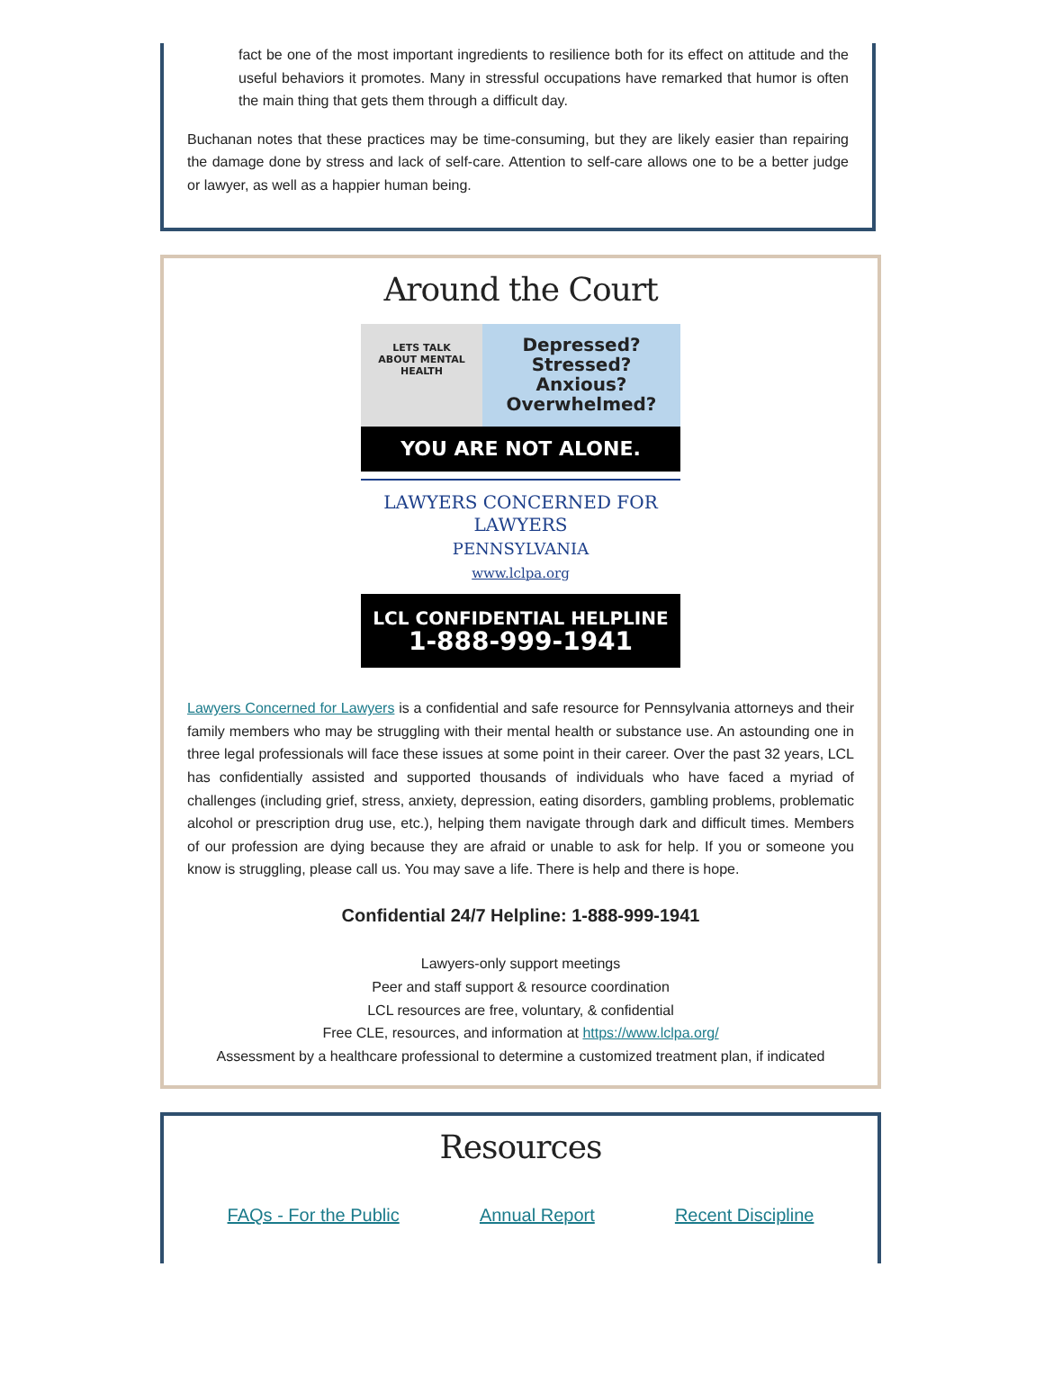fact be one of the most important ingredients to resilience both for its effect on attitude and the useful behaviors it promotes. Many in stressful occupations have remarked that humor is often the main thing that gets them through a difficult day.
Buchanan notes that these practices may be time-consuming, but they are likely easier than repairing the damage done by stress and lack of self-care. Attention to self-care allows one to be a better judge or lawyer, as well as a happier human being.
Around the Court
LETS TALK
ABOUT MENTAL
HEALTH
Depressed?
Stressed?
Anxious?
Overwhelmed?
YOU ARE NOT ALONE.
LAWYERS CONCERNED FOR LAWYERS
PENNSYLVANIA
www.lclpa.org
LCL CONFIDENTIAL HELPLINE
1-888-999-1941
Lawyers Concerned for Lawyers is a confidential and safe resource for Pennsylvania attorneys and their family members who may be struggling with their mental health or substance use. An astounding one in three legal professionals will face these issues at some point in their career. Over the past 32 years, LCL has confidentially assisted and supported thousands of individuals who have faced a myriad of challenges (including grief, stress, anxiety, depression, eating disorders, gambling problems, problematic alcohol or prescription drug use, etc.), helping them navigate through dark and difficult times. Members of our profession are dying because they are afraid or unable to ask for help. If you or someone you know is struggling, please call us. You may save a life. There is help and there is hope.
Confidential 24/7 Helpline: 1-888-999-1941
Lawyers-only support meetings
Peer and staff support & resource coordination
LCL resources are free, voluntary, & confidential
Free CLE, resources, and information at https://www.lclpa.org/
Assessment by a healthcare professional to determine a customized treatment plan, if indicated
Resources
FAQs - For the Public Annual Report Recent Discipline